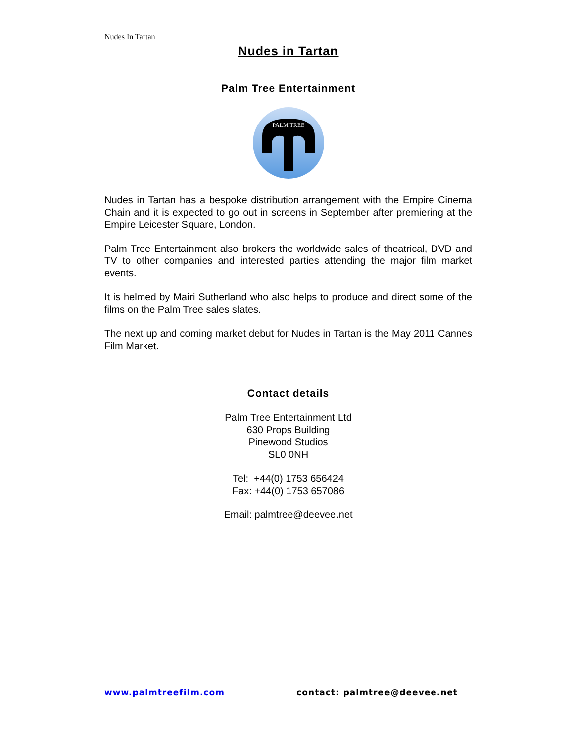Nudes In Tartan
Nudes in Tartan
Palm Tree Entertainment
PALM TREE
Nudes in Tartan has a bespoke distribution arrangement with the Empire Cinema Chain and it is expected to go out in screens in September after premiering at the Empire Leicester Square, London.
Palm Tree Entertainment also brokers the worldwide sales of theatrical, DVD and TV to other companies and interested parties attending the major film market events.
It is helmed by Mairi Sutherland who also helps to produce and direct some of the films on the Palm Tree sales slates.
The next up and coming market debut for Nudes in Tartan is the May 2011 Cannes Film Market.
Contact details
Palm Tree Entertainment Ltd
630 Props Building
Pinewood Studios
SL0 0NH
Tel: +44(0) 1753 656424
Fax: +44(0) 1753 657086
Email: palmtree@deevee.net
www.palmtreefilm.com contact: palmtree@deevee.net